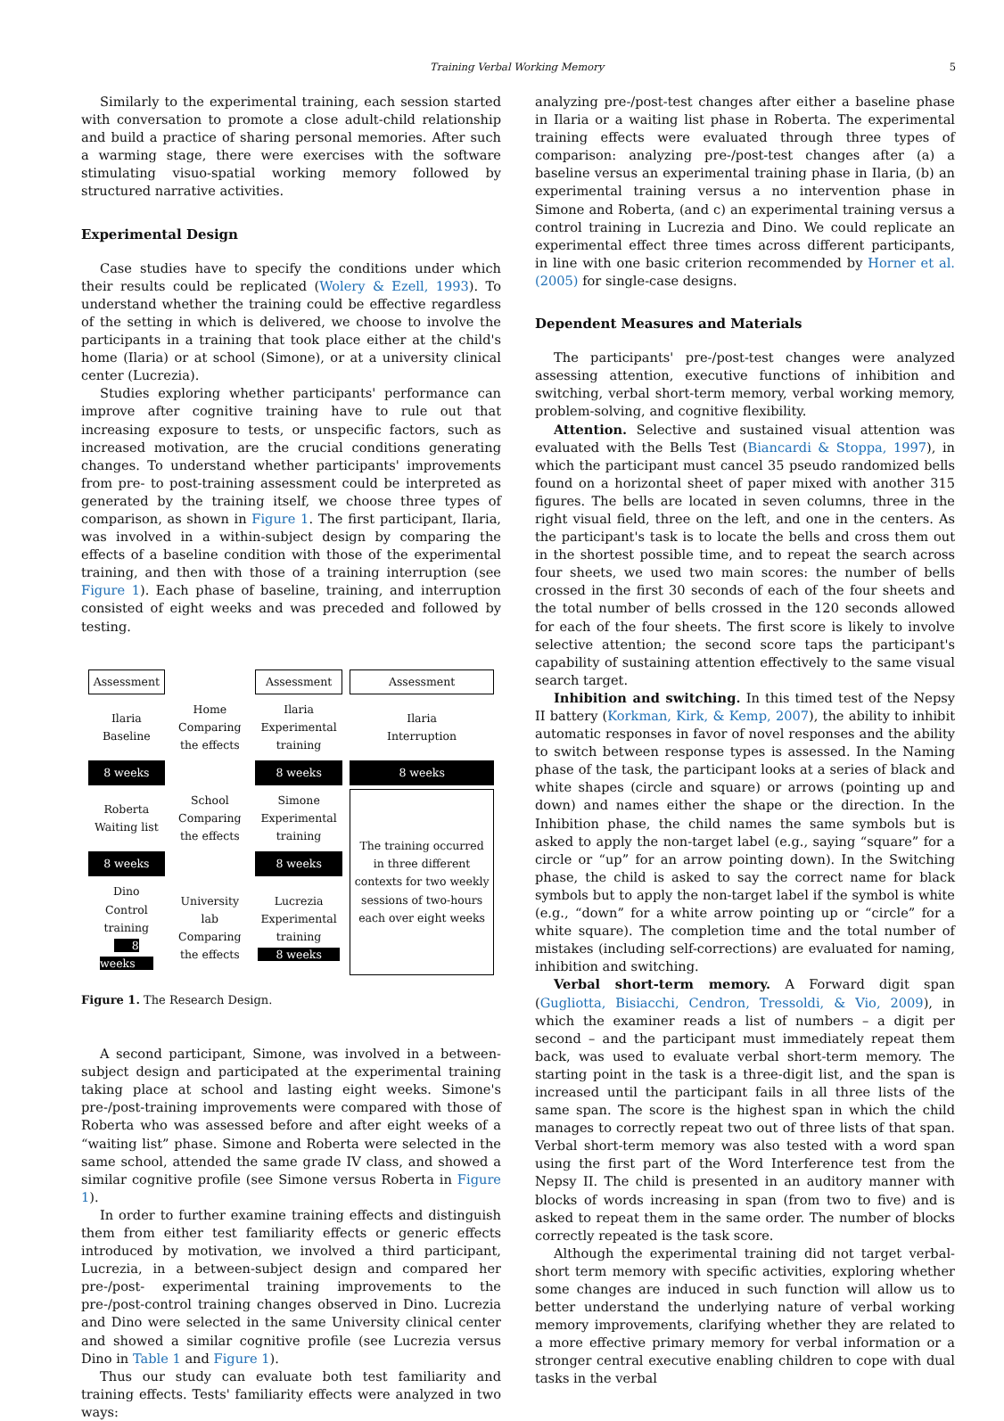Training Verbal Working Memory 5
Similarly to the experimental training, each session started with conversation to promote a close adult-child relationship and build a practice of sharing personal memories. After such a warming stage, there were exercises with the software stimulating visuo-spatial working memory followed by structured narrative activities.
Experimental Design
Case studies have to specify the conditions under which their results could be replicated (Wolery & Ezell, 1993). To understand whether the training could be effective regardless of the setting in which is delivered, we choose to involve the participants in a training that took place either at the child's home (Ilaria) or at school (Simone), or at a university clinical center (Lucrezia).
Studies exploring whether participants' performance can improve after cognitive training have to rule out that increasing exposure to tests, or unspecific factors, such as increased motivation, are the crucial conditions generating changes. To understand whether participants' improvements from pre- to post-training assessment could be interpreted as generated by the training itself, we choose three types of comparison, as shown in Figure 1. The first participant, Ilaria, was involved in a within-subject design by comparing the effects of a baseline condition with those of the experimental training, and then with those of a training interruption (see Figure 1). Each phase of baseline, training, and interruption consisted of eight weeks and was preceded and followed by testing.
| Assessment | | Assessment | Assessment |
| Ilaria Baseline | Home Comparing the effects | Ilaria Experimental training | Ilaria Interruption |
| 8 weeks | | 8 weeks | 8 weeks |
| Roberta Waiting list | School Comparing the effects | Simone Experimental training | The training occurred in three different contexts for two weekly sessions of two-hours each over eight weeks |
| 8 weeks | | 8 weeks | |
| Dino Control training 8 weeks | University lab Comparing the effects | Lucrezia Experimental training 8 weeks | |
Figure 1. The Research Design.
A second participant, Simone, was involved in a between-subject design and participated at the experimental training taking place at school and lasting eight weeks. Simone's pre-/post-training improvements were compared with those of Roberta who was assessed before and after eight weeks of a “waiting list” phase. Simone and Roberta were selected in the same school, attended the same grade IV class, and showed a similar cognitive profile (see Simone versus Roberta in Figure 1).
In order to further examine training effects and distinguish them from either test familiarity effects or generic effects introduced by motivation, we involved a third participant, Lucrezia, in a between-subject design and compared her pre-/post- experimental training improvements to the pre-/post-control training changes observed in Dino. Lucrezia and Dino were selected in the same University clinical center and showed a similar cognitive profile (see Lucrezia versus Dino in Table 1 and Figure 1).
Thus our study can evaluate both test familiarity and training effects. Tests' familiarity effects were analyzed in two ways:
analyzing pre-/post-test changes after either a baseline phase in Ilaria or a waiting list phase in Roberta. The experimental training effects were evaluated through three types of comparison: analyzing pre-/post-test changes after (a) a baseline versus an experimental training phase in Ilaria, (b) an experimental training versus a no intervention phase in Simone and Roberta, (and c) an experimental training versus a control training in Lucrezia and Dino. We could replicate an experimental effect three times across different participants, in line with one basic criterion recommended by Horner et al. (2005) for single-case designs.
Dependent Measures and Materials
The participants' pre-/post-test changes were analyzed assessing attention, executive functions of inhibition and switching, verbal short-term memory, verbal working memory, problem-solving, and cognitive flexibility.
Attention. Selective and sustained visual attention was evaluated with the Bells Test (Biancardi & Stoppa, 1997), in which the participant must cancel 35 pseudo randomized bells found on a horizontal sheet of paper mixed with another 315 figures. The bells are located in seven columns, three in the right visual field, three on the left, and one in the centers. As the participant's task is to locate the bells and cross them out in the shortest possible time, and to repeat the search across four sheets, we used two main scores: the number of bells crossed in the first 30 seconds of each of the four sheets and the total number of bells crossed in the 120 seconds allowed for each of the four sheets. The first score is likely to involve selective attention; the second score taps the participant's capability of sustaining attention effectively to the same visual search target.
Inhibition and switching. In this timed test of the Nepsy II battery (Korkman, Kirk, & Kemp, 2007), the ability to inhibit automatic responses in favor of novel responses and the ability to switch between response types is assessed. In the Naming phase of the task, the participant looks at a series of black and white shapes (circle and square) or arrows (pointing up and down) and names either the shape or the direction. In the Inhibition phase, the child names the same symbols but is asked to apply the non-target label (e.g., saying “square” for a circle or “up” for an arrow pointing down). In the Switching phase, the child is asked to say the correct name for black symbols but to apply the non-target label if the symbol is white (e.g., “down” for a white arrow pointing up or “circle” for a white square). The completion time and the total number of mistakes (including self-corrections) are evaluated for naming, inhibition and switching.
Verbal short-term memory. A Forward digit span (Gugliotta, Bisiacchi, Cendron, Tressoldi, & Vio, 2009), in which the examiner reads a list of numbers – a digit per second – and the participant must immediately repeat them back, was used to evaluate verbal short-term memory. The starting point in the task is a three-digit list, and the span is increased until the participant fails in all three lists of the same span. The score is the highest span in which the child manages to correctly repeat two out of three lists of that span. Verbal short-term memory was also tested with a word span using the first part of the Word Interference test from the Nepsy II. The child is presented in an auditory manner with blocks of words increasing in span (from two to five) and is asked to repeat them in the same order. The number of blocks correctly repeated is the task score.
Although the experimental training did not target verbal-short term memory with specific activities, exploring whether some changes are induced in such function will allow us to better understand the underlying nature of verbal working memory improvements, clarifying whether they are related to a more effective primary memory for verbal information or a stronger central executive enabling children to cope with dual tasks in the verbal